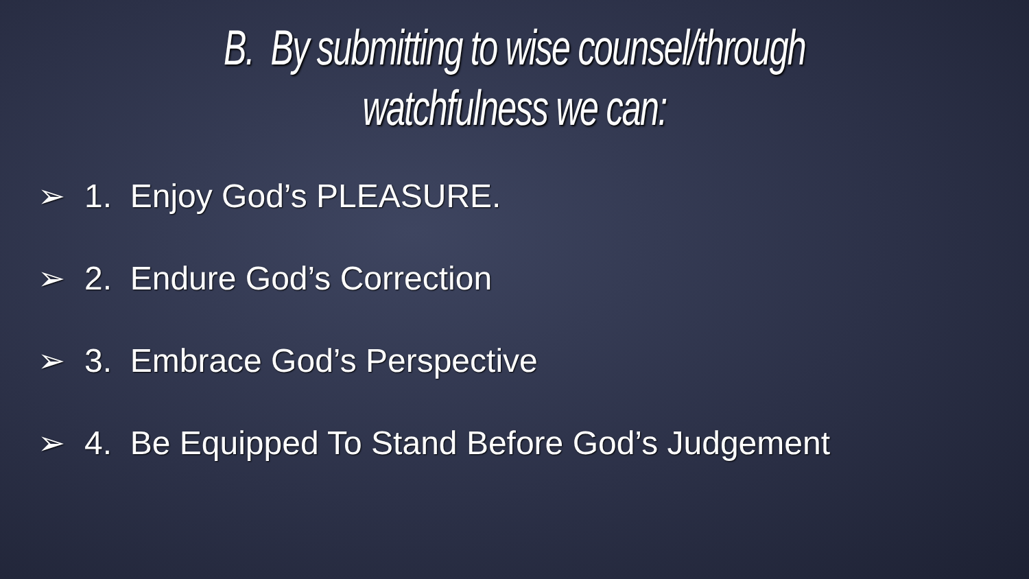B. By submitting to wise counsel/through
watchfulness we can:
➢ 1. Enjoy God’s PLEASURE.
➢ 2. Endure God’s Correction
➢ 3. Embrace God’s Perspective
➢ 4. Be Equipped To Stand Before God’s Judgement